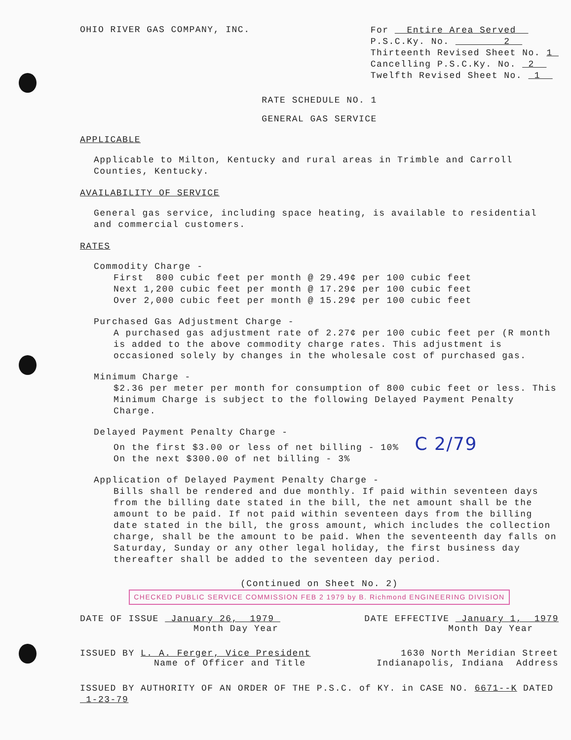OHIO RIVER GAS COMPANY, INC.
For Entire Area Served
P.S.C.Ky. No. 2
Thirteenth Revised Sheet No. 1
Cancelling P.S.C.Ky. No. 2
Twelfth Revised Sheet No. 1
RATE SCHEDULE NO. 1
GENERAL GAS SERVICE
APPLICABLE
Applicable to Milton, Kentucky and rural areas in Trimble and Carroll Counties, Kentucky.
AVAILABILITY OF SERVICE
General gas service, including space heating, is available to residential and commercial customers.
RATES
Commodity Charge -
First 800 cubic feet per month @ 29.49¢ per 100 cubic feet
Next 1,200 cubic feet per month @ 17.29¢ per 100 cubic feet
Over 2,000 cubic feet per month @ 15.29¢ per 100 cubic feet
Purchased Gas Adjustment Charge -
A purchased gas adjustment rate of 2.27¢ per 100 cubic feet per (R month is added to the above commodity charge rates. This adjustment is occasioned solely by changes in the wholesale cost of purchased gas.
Minimum Charge -
$2.36 per meter per month for consumption of 800 cubic feet or less. This Minimum Charge is subject to the following Delayed Payment Penalty Charge.
Delayed Payment Penalty Charge -
On the first $3.00 or less of net billing - 10% C 2/79
On the next $300.00 of net billing - 3%
Application of Delayed Payment Penalty Charge -
Bills shall be rendered and due monthly. If paid within seventeen days from the billing date stated in the bill, the net amount shall be the amount to be paid. If not paid within seventeen days from the billing date stated in the bill, the gross amount, which includes the collection charge, shall be the amount to be paid. When the seventeenth day falls on Saturday, Sunday or any other legal holiday, the first business day thereafter shall be added to the seventeen day period.
(Continued on Sheet No. 2) CHECKED PUBLIC SERVICE COMMISSION FEB 2 1979 by B. Richmond ENGINEERING DIVISION
DATE OF ISSUE January 26, 1979
Month Day Year
DATE EFFECTIVE January 1, 1979
Month Day Year
ISSUED BY L. A. Ferger, Vice President
Name of Officer and Title
1630 North Meridian Street
Indianapolis, Indiana Address
ISSUED BY AUTHORITY OF AN ORDER OF THE P.S.C. of KY. in CASE NO. 6671--K DATED 1-23-79